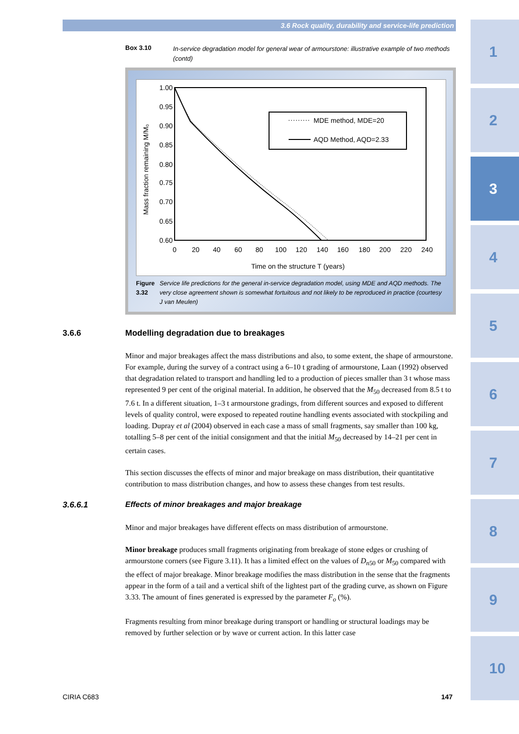3.6 Rock quality, durability and service-life prediction
1
2
3
4
5
6
7
8
9
10
Box 3.10
In-service degradation model for general wear of armourstone: illustrative example of two methods (contd)
1.00
0.95
0.90
0.85
0.80
0.75
0.70
0.65
0.60
0
20
40
60
80
100
120
140
160
180
200
220
240
Time on the structure T (years)
Mass fraction remaining M/M₀
MDE method, MDE=20
AQD Method, AQD=2.33
Figure 3.32 Service life predictions for the general in-service degradation model, using MDE and AQD methods. The very close agreement shown is somewhat fortuitous and not likely to be reproduced in practice (courtesy J van Meulen)
3.6.6 Modelling degradation due to breakages
Minor and major breakages affect the mass distributions and also, to some extent, the shape of armourstone. For example, during the survey of a contract using a 6–10 t grading of armourstone, Laan (1992) observed that degradation related to transport and handling led to a production of pieces smaller than 3 t whose mass represented 9 per cent of the original material. In addition, he observed that the M<sub>50</sub> decreased from 8.5 t to 7.6 t. In a different situation, 1–3 t armourstone gradings, from different sources and exposed to different levels of quality control, were exposed to repeated routine handling events associated with stockpiling and loading. Dupray et al (2004) observed in each case a mass of small fragments, say smaller than 100 kg, totalling 5–8 per cent of the initial consignment and that the initial M<sub>50</sub> decreased by 14–21 per cent in certain cases.
This section discusses the effects of minor and major breakage on mass distribution, their quantitative contribution to mass distribution changes, and how to assess these changes from test results.
3.6.6.1 Effects of minor breakages and major breakage
Minor and major breakages have different effects on mass distribution of armourstone.
Minor breakage produces small fragments originating from breakage of stone edges or crushing of armourstone corners (see Figure 3.11). It has a limited effect on the values of D<sub>n50</sub> or M<sub>50</sub> compared with the effect of major breakage. Minor breakage modifies the mass distribution in the sense that the fragments appear in the form of a tail and a vertical shift of the lightest part of the grading curve, as shown on Figure 3.33. The amount of fines generated is expressed by the parameter F<sub>o</sub> (%).
Fragments resulting from minor breakage during transport or handling or structural loadings may be removed by further selection or by wave or current action. In this latter case
CIRIA C683 147